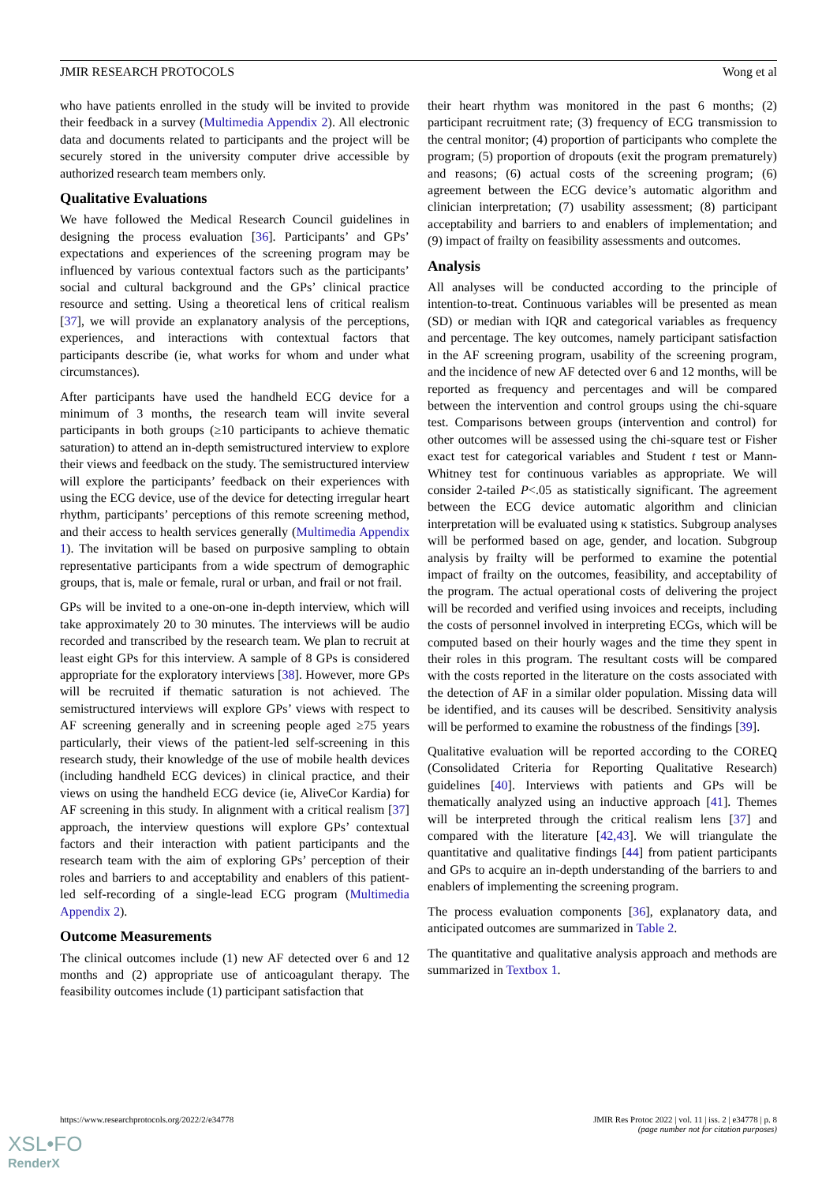JMIR RESEARCH PROTOCOLS Wong et al
who have patients enrolled in the study will be invited to provide their feedback in a survey (Multimedia Appendix 2). All electronic data and documents related to participants and the project will be securely stored in the university computer drive accessible by authorized research team members only.
Qualitative Evaluations
We have followed the Medical Research Council guidelines in designing the process evaluation [36]. Participants’ and GPs’ expectations and experiences of the screening program may be influenced by various contextual factors such as the participants’ social and cultural background and the GPs’ clinical practice resource and setting. Using a theoretical lens of critical realism [37], we will provide an explanatory analysis of the perceptions, experiences, and interactions with contextual factors that participants describe (ie, what works for whom and under what circumstances).
After participants have used the handheld ECG device for a minimum of 3 months, the research team will invite several participants in both groups (≥10 participants to achieve thematic saturation) to attend an in-depth semistructured interview to explore their views and feedback on the study. The semistructured interview will explore the participants’ feedback on their experiences with using the ECG device, use of the device for detecting irregular heart rhythm, participants’ perceptions of this remote screening method, and their access to health services generally (Multimedia Appendix 1). The invitation will be based on purposive sampling to obtain representative participants from a wide spectrum of demographic groups, that is, male or female, rural or urban, and frail or not frail.
GPs will be invited to a one-on-one in-depth interview, which will take approximately 20 to 30 minutes. The interviews will be audio recorded and transcribed by the research team. We plan to recruit at least eight GPs for this interview. A sample of 8 GPs is considered appropriate for the exploratory interviews [38]. However, more GPs will be recruited if thematic saturation is not achieved. The semistructured interviews will explore GPs’ views with respect to AF screening generally and in screening people aged ≥75 years particularly, their views of the patient-led self-screening in this research study, their knowledge of the use of mobile health devices (including handheld ECG devices) in clinical practice, and their views on using the handheld ECG device (ie, AliveCor Kardia) for AF screening in this study. In alignment with a critical realism [37] approach, the interview questions will explore GPs’ contextual factors and their interaction with patient participants and the research team with the aim of exploring GPs’ perception of their roles and barriers to and acceptability and enablers of this patient-led self-recording of a single-lead ECG program (Multimedia Appendix 2).
Outcome Measurements
The clinical outcomes include (1) new AF detected over 6 and 12 months and (2) appropriate use of anticoagulant therapy. The feasibility outcomes include (1) participant satisfaction that
their heart rhythm was monitored in the past 6 months; (2) participant recruitment rate; (3) frequency of ECG transmission to the central monitor; (4) proportion of participants who complete the program; (5) proportion of dropouts (exit the program prematurely) and reasons; (6) actual costs of the screening program; (6) agreement between the ECG device’s automatic algorithm and clinician interpretation; (7) usability assessment; (8) participant acceptability and barriers to and enablers of implementation; and (9) impact of frailty on feasibility assessments and outcomes.
Analysis
All analyses will be conducted according to the principle of intention-to-treat. Continuous variables will be presented as mean (SD) or median with IQR and categorical variables as frequency and percentage. The key outcomes, namely participant satisfaction in the AF screening program, usability of the screening program, and the incidence of new AF detected over 6 and 12 months, will be reported as frequency and percentages and will be compared between the intervention and control groups using the chi-square test. Comparisons between groups (intervention and control) for other outcomes will be assessed using the chi-square test or Fisher exact test for categorical variables and Student t test or Mann-Whitney test for continuous variables as appropriate. We will consider 2-tailed P<.05 as statistically significant. The agreement between the ECG device automatic algorithm and clinician interpretation will be evaluated using κ statistics. Subgroup analyses will be performed based on age, gender, and location. Subgroup analysis by frailty will be performed to examine the potential impact of frailty on the outcomes, feasibility, and acceptability of the program. The actual operational costs of delivering the project will be recorded and verified using invoices and receipts, including the costs of personnel involved in interpreting ECGs, which will be computed based on their hourly wages and the time they spent in their roles in this program. The resultant costs will be compared with the costs reported in the literature on the costs associated with the detection of AF in a similar older population. Missing data will be identified, and its causes will be described. Sensitivity analysis will be performed to examine the robustness of the findings [39].
Qualitative evaluation will be reported according to the COREQ (Consolidated Criteria for Reporting Qualitative Research) guidelines [40]. Interviews with patients and GPs will be thematically analyzed using an inductive approach [41]. Themes will be interpreted through the critical realism lens [37] and compared with the literature [42,43]. We will triangulate the quantitative and qualitative findings [44] from patient participants and GPs to acquire an in-depth understanding of the barriers to and enablers of implementing the screening program.
The process evaluation components [36], explanatory data, and anticipated outcomes are summarized in Table 2.
The quantitative and qualitative analysis approach and methods are summarized in Textbox 1.
https://www.researchprotocols.org/2022/2/e34778 JMIR Res Protoc 2022 | vol. 11 | iss. 2 | e34778 | p. 8
(page number not for citation purposes)
XSL•FO
RenderX